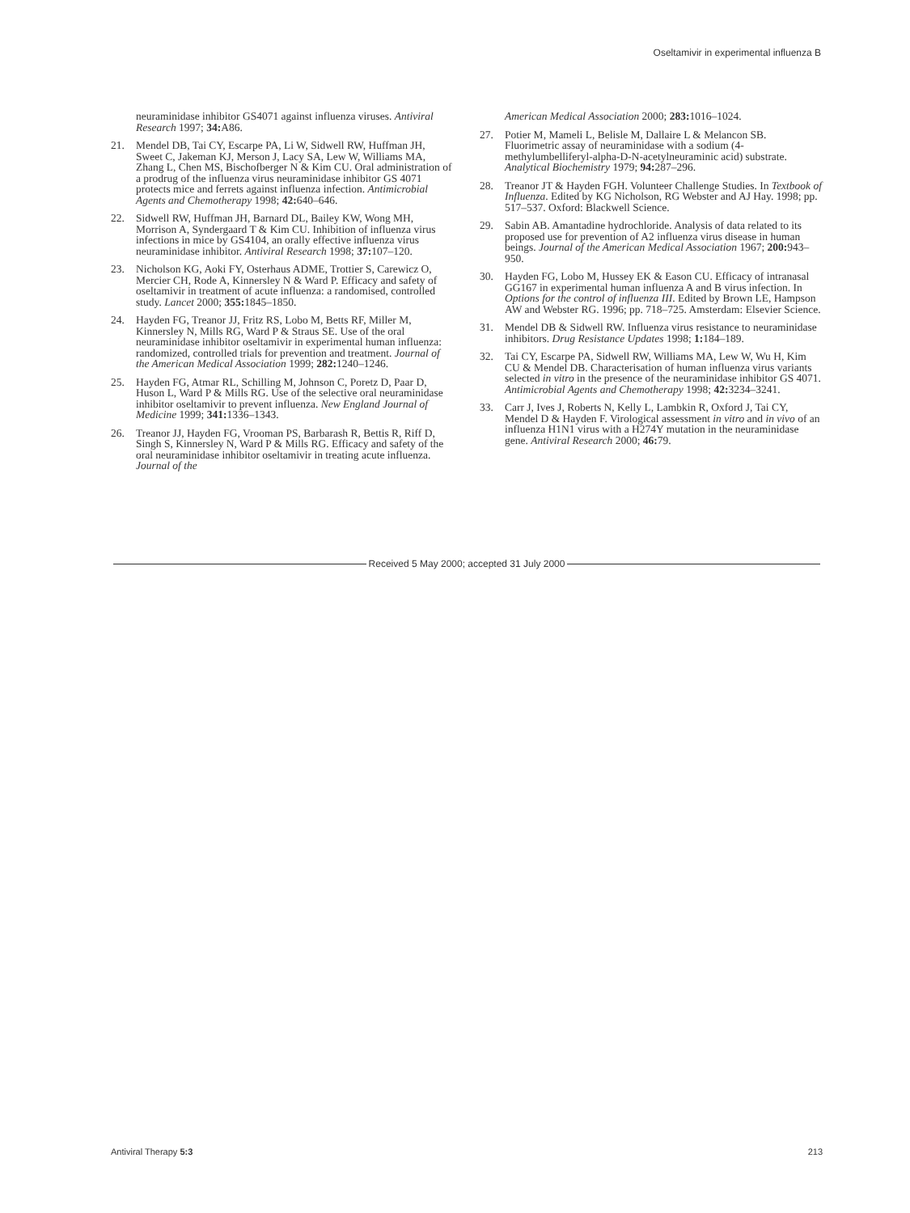Oseltamivir in experimental influenza B
neuraminidase inhibitor GS4071 against influenza viruses. Antiviral Research 1997; 34: A86.
21. Mendel DB, Tai CY, Escarpe PA, Li W, Sidwell RW, Huffman JH, Sweet C, Jakeman KJ, Merson J, Lacy SA, Lew W, Williams MA, Zhang L, Chen MS, Bischofberger N & Kim CU. Oral administration of a prodrug of the influenza virus neuraminidase inhibitor GS 4071 protects mice and ferrets against influenza infection. Antimicrobial Agents and Chemotherapy 1998; 42: 640–646.
22. Sidwell RW, Huffman JH, Barnard DL, Bailey KW, Wong MH, Morrison A, Syndergaard T & Kim CU. Inhibition of influenza virus infections in mice by GS4104, an orally effective influenza virus neuraminidase inhibitor. Antiviral Research 1998; 37: 107–120.
23. Nicholson KG, Aoki FY, Osterhaus ADME, Trottier S, Carewicz O, Mercier CH, Rode A, Kinnersley N & Ward P. Efficacy and safety of oseltamivir in treatment of acute influenza: a randomised, controlled study. Lancet 2000; 355: 1845–1850.
24. Hayden FG, Treanor JJ, Fritz RS, Lobo M, Betts RF, Miller M, Kinnersley N, Mills RG, Ward P & Straus SE. Use of the oral neuraminidase inhibitor oseltamivir in experimental human influenza: randomized, controlled trials for prevention and treatment. Journal of the American Medical Association 1999; 282: 1240–1246.
25. Hayden FG, Atmar RL, Schilling M, Johnson C, Poretz D, Paar D, Huson L, Ward P & Mills RG. Use of the selective oral neuraminidase inhibitor oseltamivir to prevent influenza. New England Journal of Medicine 1999; 341: 1336–1343.
26. Treanor JJ, Hayden FG, Vrooman PS, Barbarash R, Bettis R, Riff D, Singh S, Kinnersley N, Ward P & Mills RG. Efficacy and safety of the oral neuraminidase inhibitor oseltamivir in treating acute influenza. Journal of the
American Medical Association 2000; 283: 1016–1024.
27. Potier M, Mameli L, Belisle M, Dallaire L & Melancon SB. Fluorimetric assay of neuraminidase with a sodium (4-methylumbelliferyl-alpha-D-N-acetylneuraminic acid) substrate. Analytical Biochemistry 1979; 94: 287–296.
28. Treanor JT & Hayden FGH. Volunteer Challenge Studies. In Textbook of Influenza. Edited by KG Nicholson, RG Webster and AJ Hay. 1998; pp. 517–537. Oxford: Blackwell Science.
29. Sabin AB. Amantadine hydrochloride. Analysis of data related to its proposed use for prevention of A2 influenza virus disease in human beings. Journal of the American Medical Association 1967; 200: 943–950.
30. Hayden FG, Lobo M, Hussey EK & Eason CU. Efficacy of intranasal GG167 in experimental human influenza A and B virus infection. In Options for the control of influenza III. Edited by Brown LE, Hampson AW and Webster RG. 1996; pp. 718–725. Amsterdam: Elsevier Science.
31. Mendel DB & Sidwell RW. Influenza virus resistance to neuraminidase inhibitors. Drug Resistance Updates 1998; 1: 184–189.
32. Tai CY, Escarpe PA, Sidwell RW, Williams MA, Lew W, Wu H, Kim CU & Mendel DB. Characterisation of human influenza virus variants selected in vitro in the presence of the neuraminidase inhibitor GS 4071. Antimicrobial Agents and Chemotherapy 1998; 42: 3234–3241.
33. Carr J, Ives J, Roberts N, Kelly L, Lambkin R, Oxford J, Tai CY, Mendel D & Hayden F. Virological assessment in vitro and in vivo of an influenza H1N1 virus with a H274Y mutation in the neuraminidase gene. Antiviral Research 2000; 46: 79.
Received 5 May 2000; accepted 31 July 2000
Antiviral Therapy 5:3 213